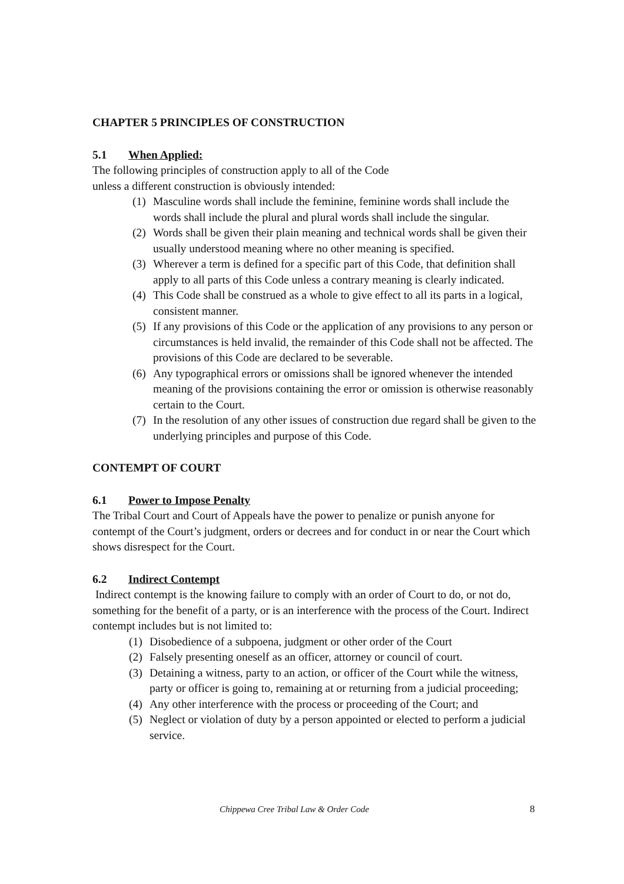CHAPTER 5 PRINCIPLES OF CONSTRUCTION
5.1 When Applied:
The following principles of construction apply to all of the Code
unless a different construction is obviously intended:
(1) Masculine words shall include the feminine, feminine words shall include the words shall include the plural and plural words shall include the singular.
(2) Words shall be given their plain meaning and technical words shall be given their usually understood meaning where no other meaning is specified.
(3) Wherever a term is defined for a specific part of this Code, that definition shall apply to all parts of this Code unless a contrary meaning is clearly indicated.
(4) This Code shall be construed as a whole to give effect to all its parts in a logical, consistent manner.
(5) If any provisions of this Code or the application of any provisions to any person or circumstances is held invalid, the remainder of this Code shall not be affected. The provisions of this Code are declared to be severable.
(6) Any typographical errors or omissions shall be ignored whenever the intended meaning of the provisions containing the error or omission is otherwise reasonably certain to the Court.
(7) In the resolution of any other issues of construction due regard shall be given to the underlying principles and purpose of this Code.
CONTEMPT OF COURT
6.1 Power to Impose Penalty
The Tribal Court and Court of Appeals have the power to penalize or punish anyone for contempt of the Court’s judgment, orders or decrees and for conduct in or near the Court which shows disrespect for the Court.
6.2 Indirect Contempt
Indirect contempt is the knowing failure to comply with an order of Court to do, or not do, something for the benefit of a party, or is an interference with the process of the Court. Indirect contempt includes but is not limited to:
(1) Disobedience of a subpoena, judgment or other order of the Court
(2) Falsely presenting oneself as an officer, attorney or council of court.
(3) Detaining a witness, party to an action, or officer of the Court while the witness, party or officer is going to, remaining at or returning from a judicial proceeding;
(4) Any other interference with the process or proceeding of the Court; and
(5) Neglect or violation of duty by a person appointed or elected to perform a judicial service.
Chippewa Cree Tribal Law & Order Code 8